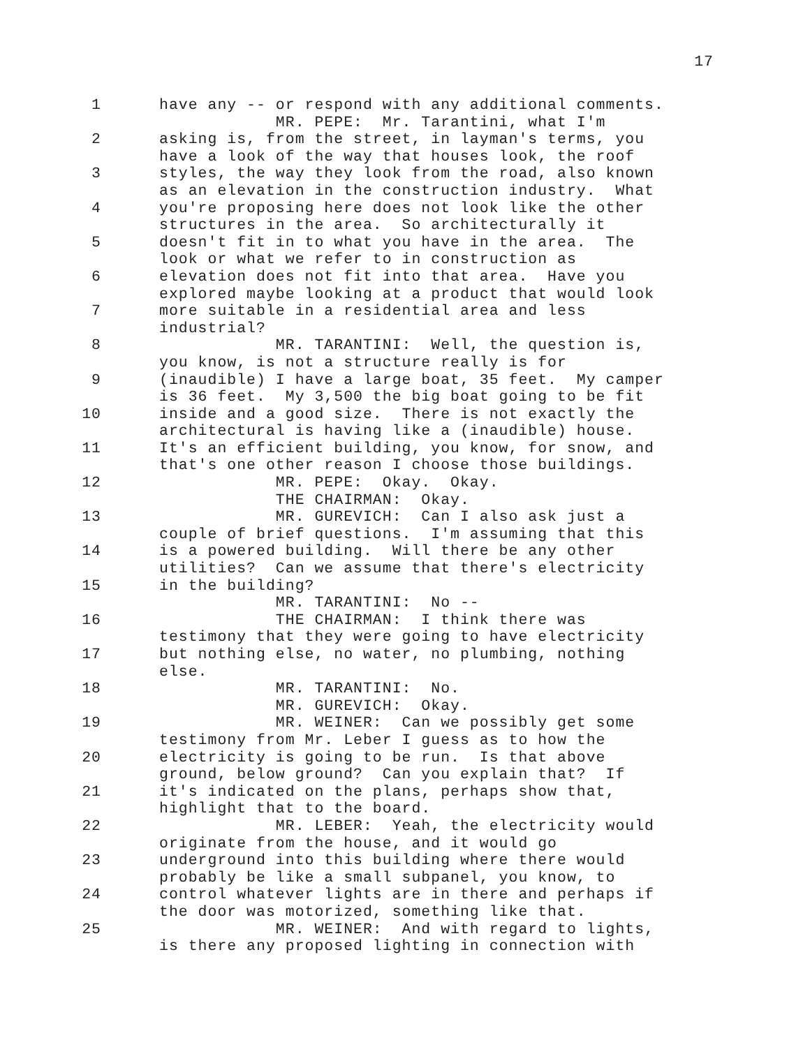17
1 have any -- or respond with any additional comments.
MR. PEPE: Mr. Tarantini, what I'm
2 asking is, from the street, in layman's terms, you
have a look of the way that houses look, the roof
3 styles, the way they look from the road, also known
as an elevation in the construction industry. What
4 you're proposing here does not look like the other
structures in the area. So architecturally it
5 doesn't fit in to what you have in the area. The
look or what we refer to in construction as
6 elevation does not fit into that area. Have you
explored maybe looking at a product that would look
7 more suitable in a residential area and less
industrial?
8 MR. TARANTINI: Well, the question is,
you know, is not a structure really is for
9 (inaudible) I have a large boat, 35 feet. My camper
is 36 feet. My 3,500 the big boat going to be fit
10 inside and a good size. There is not exactly the
architectural is having like a (inaudible) house.
11 It's an efficient building, you know, for snow, and
that's one other reason I choose those buildings.
12 MR. PEPE: Okay. Okay.
THE CHAIRMAN: Okay.
13 MR. GUREVICH: Can I also ask just a
couple of brief questions. I'm assuming that this
14 is a powered building. Will there be any other
utilities? Can we assume that there's electricity
15 in the building?
MR. TARANTINI: No --
16 THE CHAIRMAN: I think there was
testimony that they were going to have electricity
17 but nothing else, no water, no plumbing, nothing
else.
18 MR. TARANTINI: No.
MR. GUREVICH: Okay.
19 MR. WEINER: Can we possibly get some
testimony from Mr. Leber I guess as to how the
20 electricity is going to be run. Is that above
ground, below ground? Can you explain that? If
21 it's indicated on the plans, perhaps show that,
highlight that to the board.
22 MR. LEBER: Yeah, the electricity would
originate from the house, and it would go
23 underground into this building where there would
probably be like a small subpanel, you know, to
24 control whatever lights are in there and perhaps if
the door was motorized, something like that.
25 MR. WEINER: And with regard to lights,
is there any proposed lighting in connection with